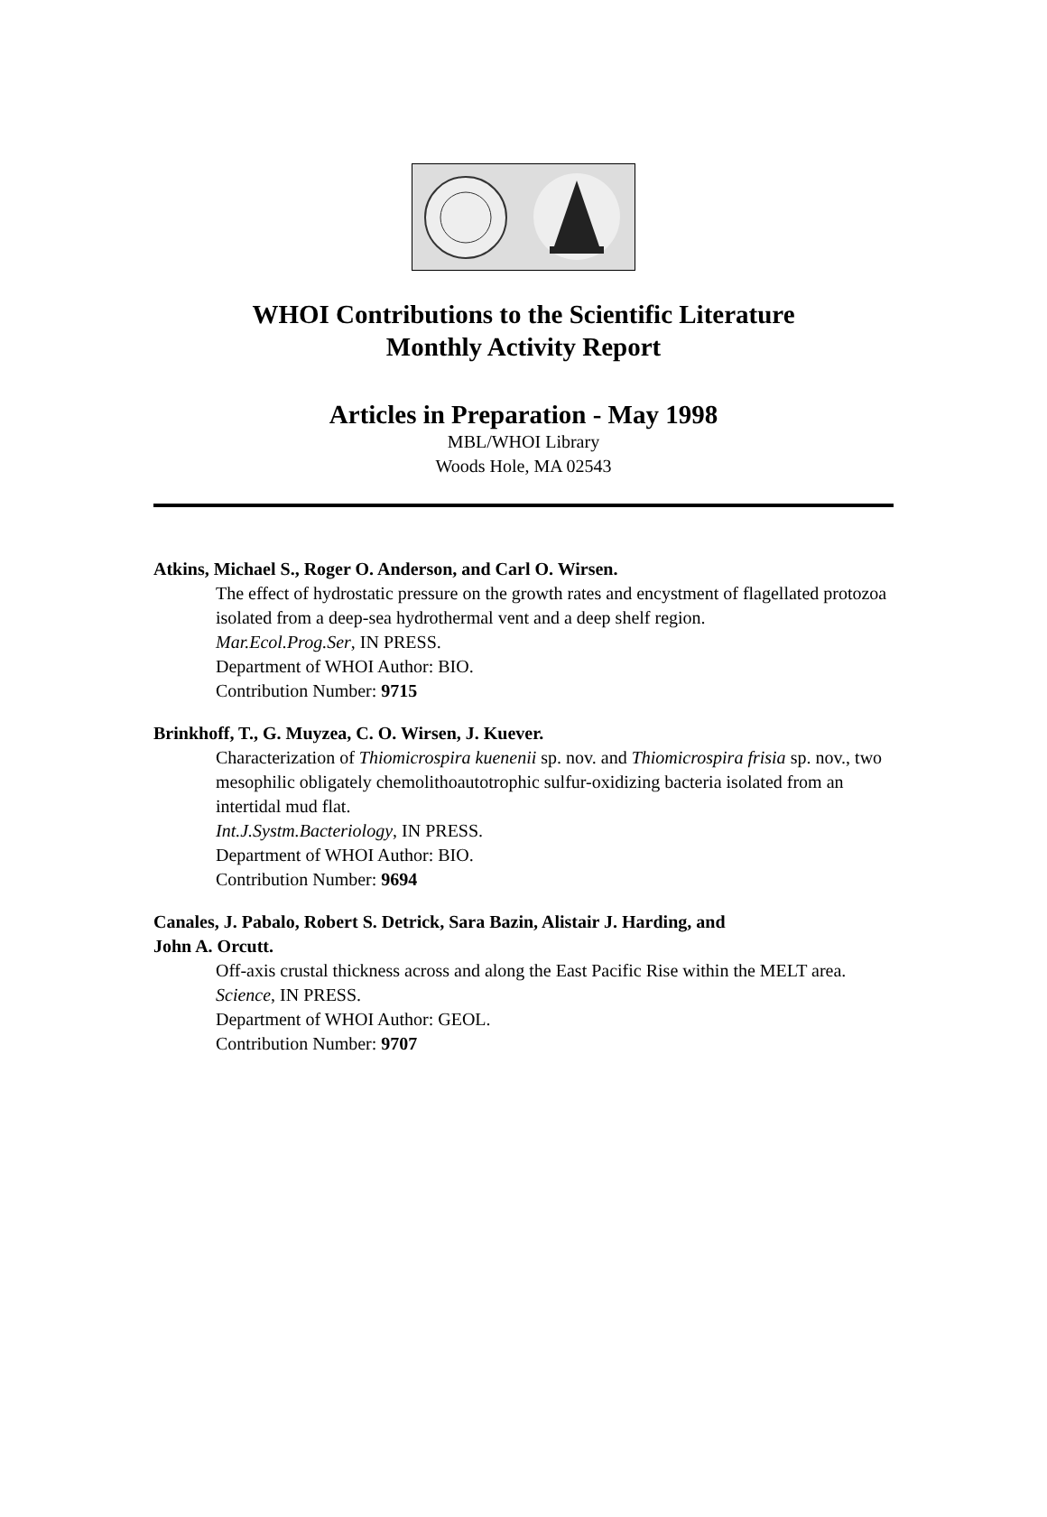WHOI Contributions to the Scientific Literature
Monthly Activity Report
Articles in Preparation - May 1998
MBL/WHOI Library
Woods Hole, MA 02543
Atkins, Michael S., Roger O. Anderson, and Carl O. Wirsen.
The effect of hydrostatic pressure on the growth rates and encystment of flagellated protozoa isolated from a deep-sea hydrothermal vent and a deep shelf region.
Mar.Ecol.Prog.Ser, IN PRESS.
Department of WHOI Author: BIO.
Contribution Number: 9715
Brinkhoff, T., G. Muyzea, C. O. Wirsen, J. Kuever.
Characterization of Thiomicrospira kuenenii sp. nov. and Thiomicrospira frisia sp. nov., two mesophilic obligately chemolithoautotrophic sulfur-oxidizing bacteria isolated from an intertidal mud flat.
Int.J.Systm.Bacteriology, IN PRESS.
Department of WHOI Author: BIO.
Contribution Number: 9694
Canales, J. Pabalo, Robert S. Detrick, Sara Bazin, Alistair J. Harding, and
John A. Orcutt.
Off-axis crustal thickness across and along the East Pacific Rise within the MELT area.
Science, IN PRESS.
Department of WHOI Author: GEOL.
Contribution Number: 9707